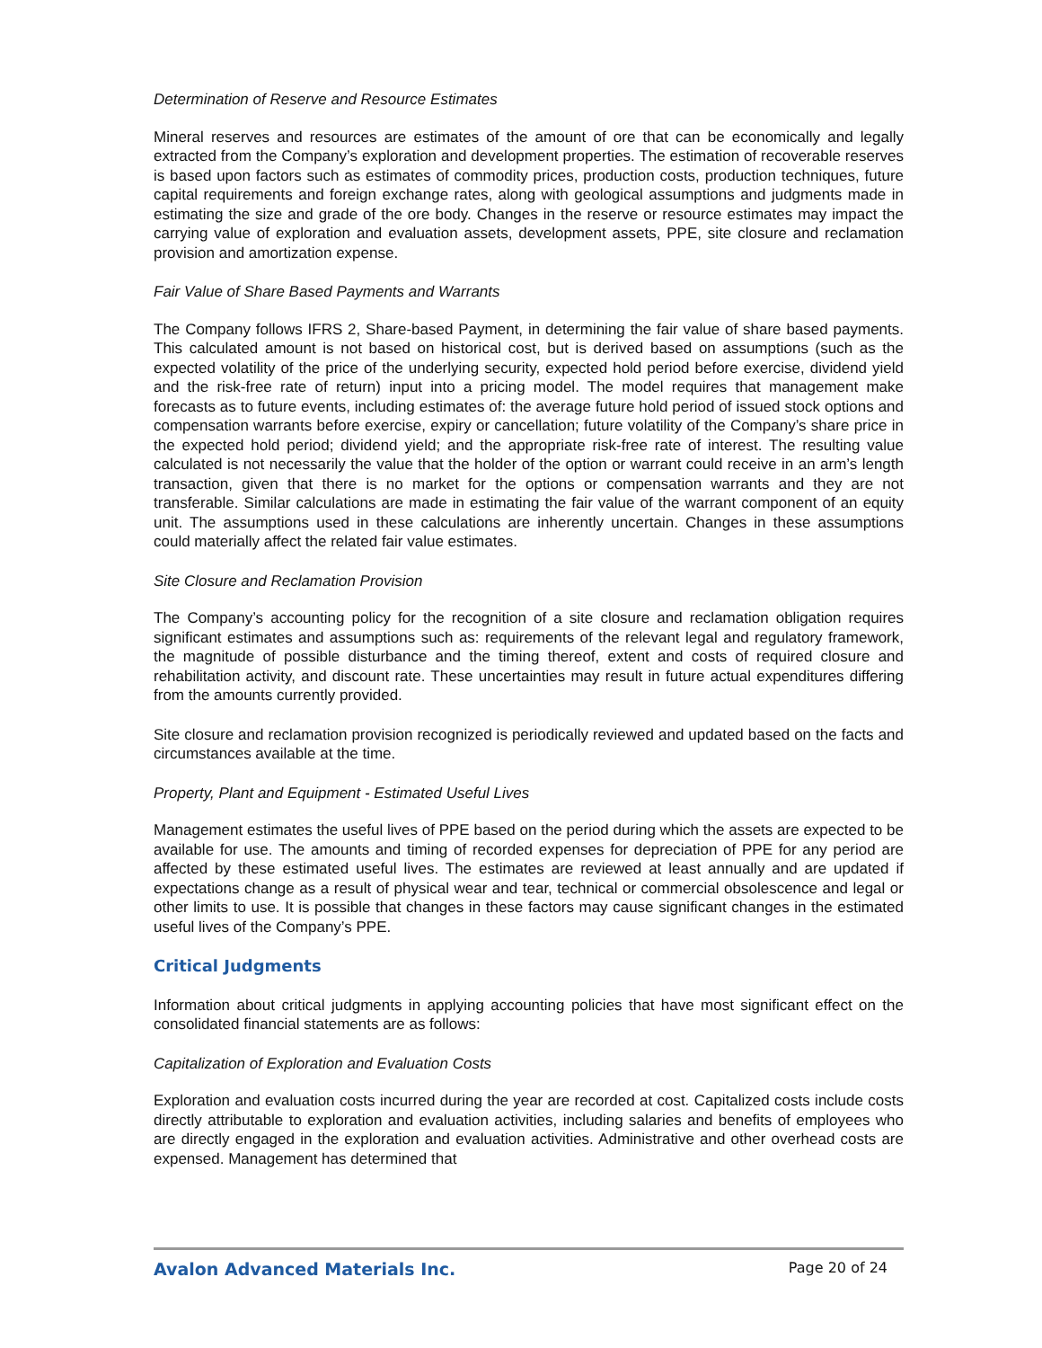Determination of Reserve and Resource Estimates
Mineral reserves and resources are estimates of the amount of ore that can be economically and legally extracted from the Company’s exploration and development properties. The estimation of recoverable reserves is based upon factors such as estimates of commodity prices, production costs, production techniques, future capital requirements and foreign exchange rates, along with geological assumptions and judgments made in estimating the size and grade of the ore body. Changes in the reserve or resource estimates may impact the carrying value of exploration and evaluation assets, development assets, PPE, site closure and reclamation provision and amortization expense.
Fair Value of Share Based Payments and Warrants
The Company follows IFRS 2, Share-based Payment, in determining the fair value of share based payments. This calculated amount is not based on historical cost, but is derived based on assumptions (such as the expected volatility of the price of the underlying security, expected hold period before exercise, dividend yield and the risk-free rate of return) input into a pricing model. The model requires that management make forecasts as to future events, including estimates of: the average future hold period of issued stock options and compensation warrants before exercise, expiry or cancellation; future volatility of the Company’s share price in the expected hold period; dividend yield; and the appropriate risk-free rate of interest. The resulting value calculated is not necessarily the value that the holder of the option or warrant could receive in an arm’s length transaction, given that there is no market for the options or compensation warrants and they are not transferable. Similar calculations are made in estimating the fair value of the warrant component of an equity unit. The assumptions used in these calculations are inherently uncertain. Changes in these assumptions could materially affect the related fair value estimates.
Site Closure and Reclamation Provision
The Company’s accounting policy for the recognition of a site closure and reclamation obligation requires significant estimates and assumptions such as: requirements of the relevant legal and regulatory framework, the magnitude of possible disturbance and the timing thereof, extent and costs of required closure and rehabilitation activity, and discount rate. These uncertainties may result in future actual expenditures differing from the amounts currently provided.
Site closure and reclamation provision recognized is periodically reviewed and updated based on the facts and circumstances available at the time.
Property, Plant and Equipment - Estimated Useful Lives
Management estimates the useful lives of PPE based on the period during which the assets are expected to be available for use. The amounts and timing of recorded expenses for depreciation of PPE for any period are affected by these estimated useful lives. The estimates are reviewed at least annually and are updated if expectations change as a result of physical wear and tear, technical or commercial obsolescence and legal or other limits to use. It is possible that changes in these factors may cause significant changes in the estimated useful lives of the Company’s PPE.
Critical Judgments
Information about critical judgments in applying accounting policies that have most significant effect on the consolidated financial statements are as follows:
Capitalization of Exploration and Evaluation Costs
Exploration and evaluation costs incurred during the year are recorded at cost. Capitalized costs include costs directly attributable to exploration and evaluation activities, including salaries and benefits of employees who are directly engaged in the exploration and evaluation activities. Administrative and other overhead costs are expensed. Management has determined that
Avalon Advanced Materials Inc. Page 20 of 24